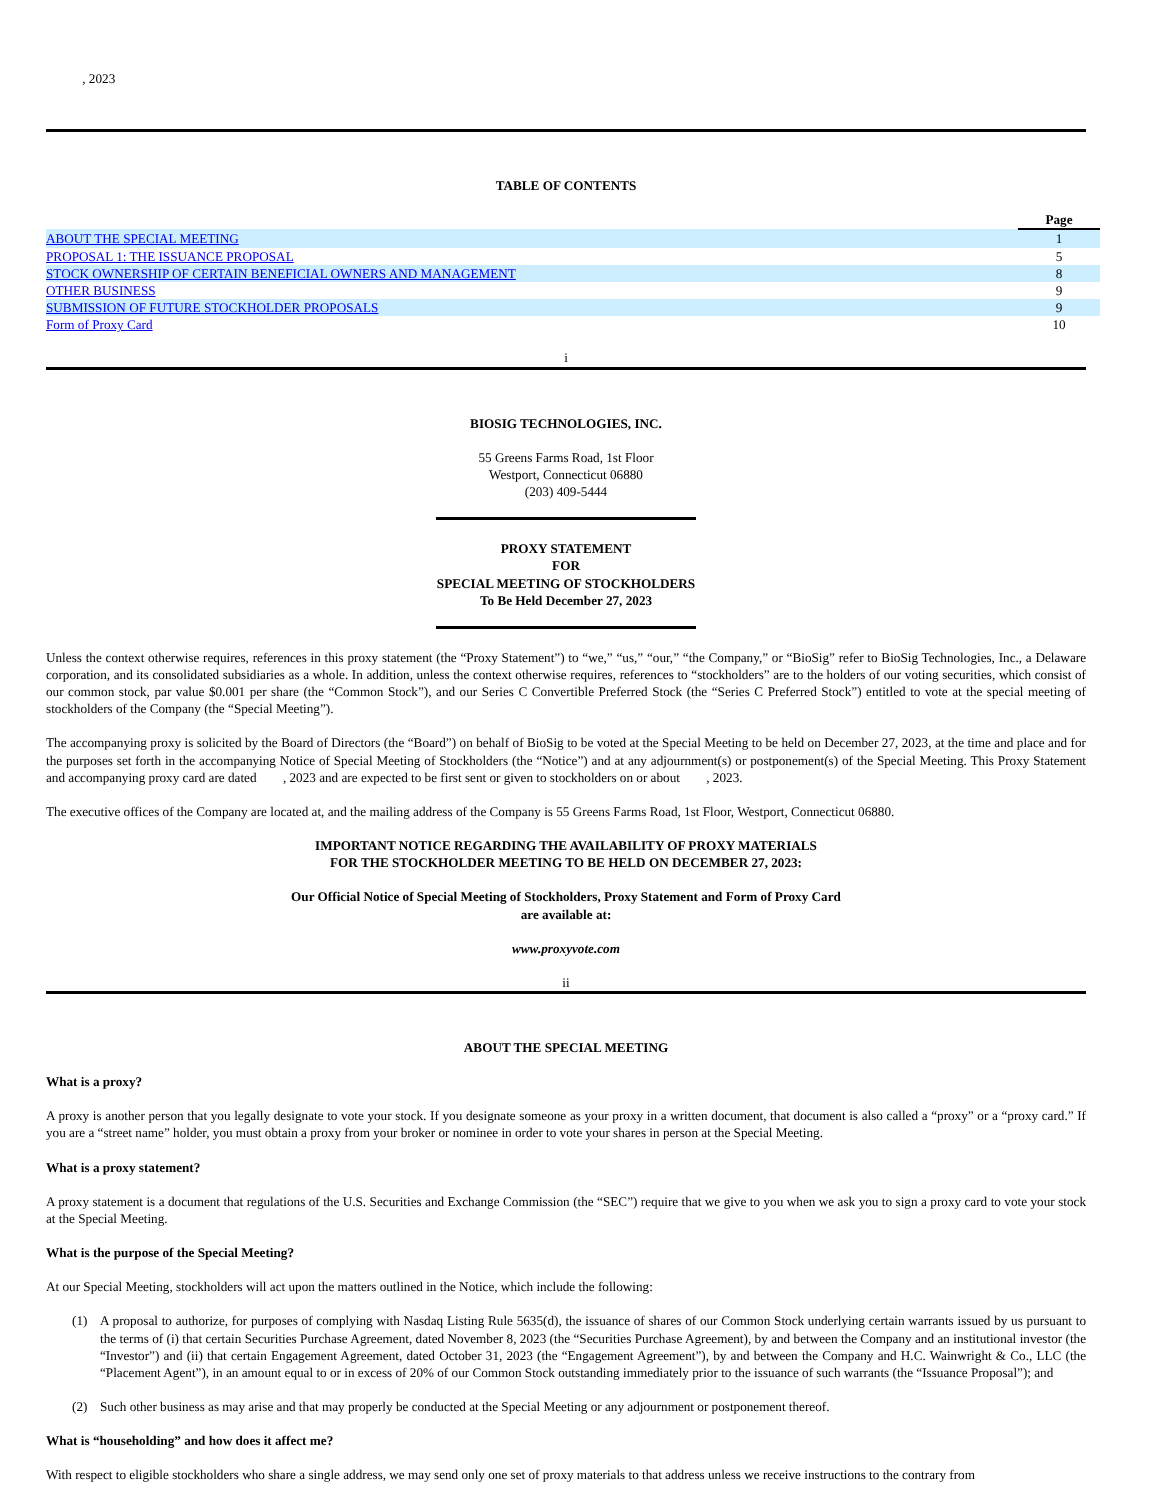, 2023
TABLE OF CONTENTS
| | Page |
| ABOUT THE SPECIAL MEETING | 1 |
| PROPOSAL 1: THE ISSUANCE PROPOSAL | 5 |
| STOCK OWNERSHIP OF CERTAIN BENEFICIAL OWNERS AND MANAGEMENT | 8 |
| OTHER BUSINESS | 9 |
| SUBMISSION OF FUTURE STOCKHOLDER PROPOSALS | 9 |
| Form of Proxy Card | 10 |
i
BIOSIG TECHNOLOGIES, INC.
55 Greens Farms Road, 1st Floor
Westport, Connecticut 06880
(203) 409-5444
PROXY STATEMENT
FOR
SPECIAL MEETING OF STOCKHOLDERS
To Be Held December 27, 2023
Unless the context otherwise requires, references in this proxy statement (the “Proxy Statement”) to “we,” “us,” “our,” “the Company,” or “BioSig” refer to BioSig Technologies, Inc., a Delaware corporation, and its consolidated subsidiaries as a whole. In addition, unless the context otherwise requires, references to “stockholders” are to the holders of our voting securities, which consist of our common stock, par value $0.001 per share (the “Common Stock”), and our Series C Convertible Preferred Stock (the “Series C Preferred Stock”) entitled to vote at the special meeting of stockholders of the Company (the “Special Meeting”).
The accompanying proxy is solicited by the Board of Directors (the “Board”) on behalf of BioSig to be voted at the Special Meeting to be held on December 27, 2023, at the time and place and for the purposes set forth in the accompanying Notice of Special Meeting of Stockholders (the “Notice”) and at any adjournment(s) or postponement(s) of the Special Meeting. This Proxy Statement and accompanying proxy card are dated , 2023 and are expected to be first sent or given to stockholders on or about , 2023.
The executive offices of the Company are located at, and the mailing address of the Company is 55 Greens Farms Road, 1st Floor, Westport, Connecticut 06880.
IMPORTANT NOTICE REGARDING THE AVAILABILITY OF PROXY MATERIALS
FOR THE STOCKHOLDER MEETING TO BE HELD ON DECEMBER 27, 2023:
Our Official Notice of Special Meeting of Stockholders, Proxy Statement and Form of Proxy Card
are available at:
www.proxyvote.com
ii
ABOUT THE SPECIAL MEETING
What is a proxy?
A proxy is another person that you legally designate to vote your stock. If you designate someone as your proxy in a written document, that document is also called a “proxy” or a “proxy card.” If you are a “street name” holder, you must obtain a proxy from your broker or nominee in order to vote your shares in person at the Special Meeting.
What is a proxy statement?
A proxy statement is a document that regulations of the U.S. Securities and Exchange Commission (the “SEC”) require that we give to you when we ask you to sign a proxy card to vote your stock at the Special Meeting.
What is the purpose of the Special Meeting?
At our Special Meeting, stockholders will act upon the matters outlined in the Notice, which include the following:
(1) A proposal to authorize, for purposes of complying with Nasdaq Listing Rule 5635(d), the issuance of shares of our Common Stock underlying certain warrants issued by us pursuant to the terms of (i) that certain Securities Purchase Agreement, dated November 8, 2023 (the “Securities Purchase Agreement), by and between the Company and an institutional investor (the “Investor”) and (ii) that certain Engagement Agreement, dated October 31, 2023 (the “Engagement Agreement”), by and between the Company and H.C. Wainwright & Co., LLC (the “Placement Agent”), in an amount equal to or in excess of 20% of our Common Stock outstanding immediately prior to the issuance of such warrants (the “Issuance Proposal”); and
(2) Such other business as may arise and that may properly be conducted at the Special Meeting or any adjournment or postponement thereof.
What is “householding” and how does it affect me?
With respect to eligible stockholders who share a single address, we may send only one set of proxy materials to that address unless we receive instructions to the contrary from